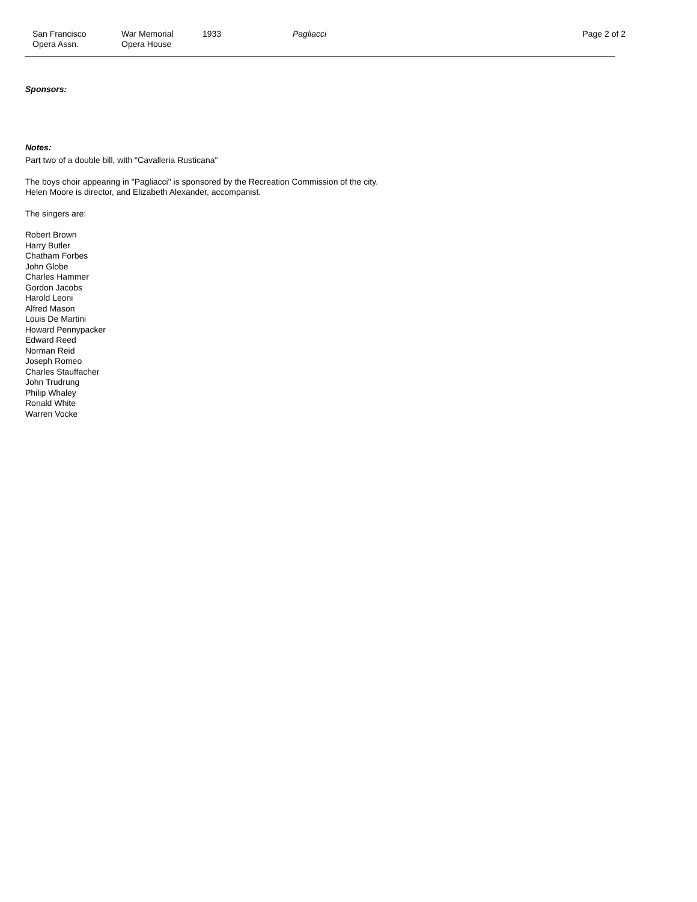San Francisco
Opera Assn.
War Memorial
Opera House
1933 Pagliacci Page 2 of 2
Sponsors:
Notes:
Part two of a double bill, with "Cavalleria Rusticana"
The boys choir appearing in "Pagliacci" is sponsored by the Recreation Commission of the city.
Helen Moore is director, and Elizabeth Alexander, accompanist.
The singers are:
Robert Brown
Harry Butler
Chatham Forbes
John Globe
Charles Hammer
Gordon Jacobs
Harold Leoni
Alfred Mason
Louis De Martini
Howard Pennypacker
Edward Reed
Norman Reid
Joseph Romeo
Charles Stauffacher
John Trudrung
Philip Whaley
Ronald White
Warren Vocke